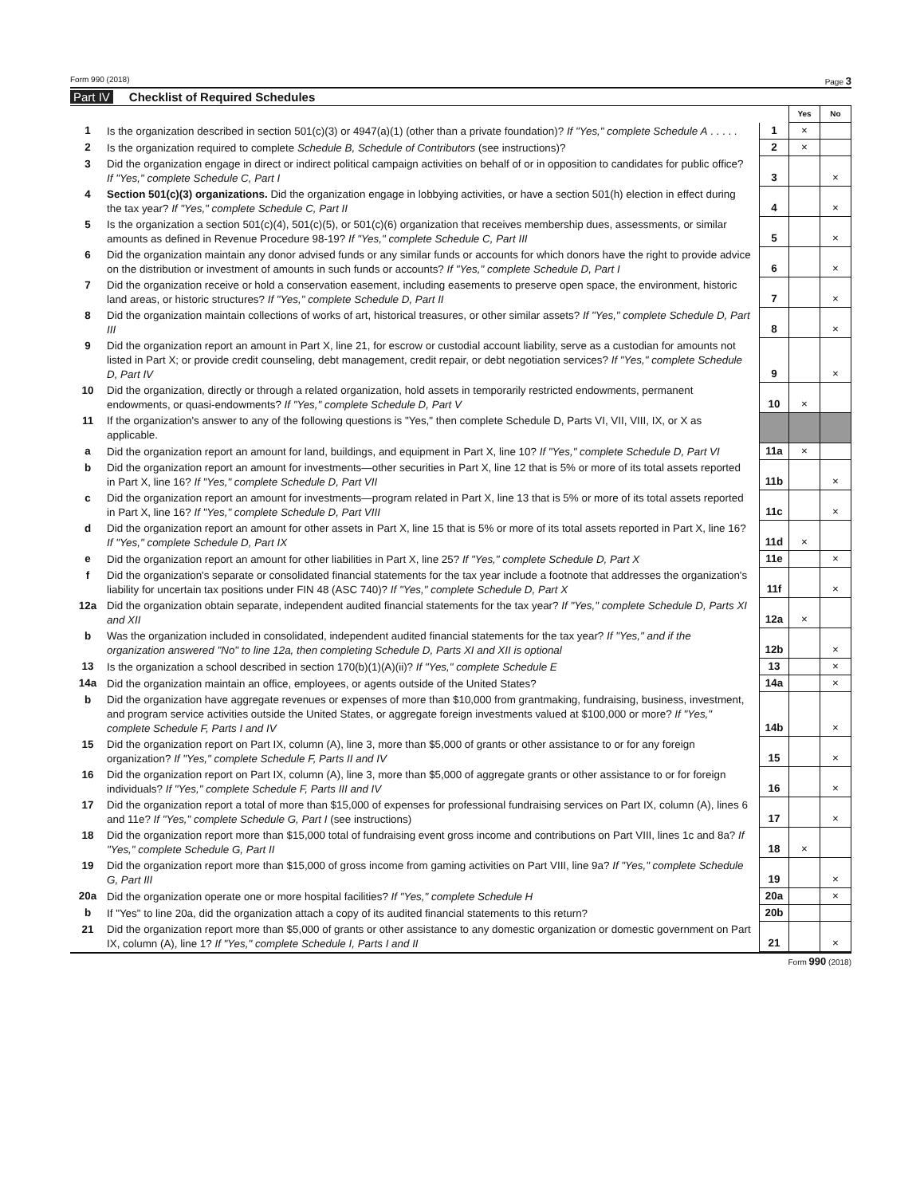Form 990 (2018) Page 3
Part IV Checklist of Required Schedules
| | | | Yes | No |
| 1 | Is the organization described in section 501(c)(3) or 4947(a)(1) (other than a private foundation)? If "Yes," complete Schedule A . . . . . | 1 | × | |
| 2 | Is the organization required to complete Schedule B, Schedule of Contributors (see instructions)? | 2 | × | |
| 3 | Did the organization engage in direct or indirect political campaign activities on behalf of or in opposition to candidates for public office? If "Yes," complete Schedule C, Part I | 3 | | × |
| 4 | Section 501(c)(3) organizations. Did the organization engage in lobbying activities, or have a section 501(h) election in effect during the tax year? If "Yes," complete Schedule C, Part II | 4 | | × |
| 5 | Is the organization a section 501(c)(4), 501(c)(5), or 501(c)(6) organization that receives membership dues, assessments, or similar amounts as defined in Revenue Procedure 98-19? If "Yes," complete Schedule C, Part III | 5 | | × |
| 6 | Did the organization maintain any donor advised funds or any similar funds or accounts for which donors have the right to provide advice on the distribution or investment of amounts in such funds or accounts? If "Yes," complete Schedule D, Part I | 6 | | × |
| 7 | Did the organization receive or hold a conservation easement, including easements to preserve open space, the environment, historic land areas, or historic structures? If "Yes," complete Schedule D, Part II | 7 | | × |
| 8 | Did the organization maintain collections of works of art, historical treasures, or other similar assets? If "Yes," complete Schedule D, Part III | 8 | | × |
| 9 | Did the organization report an amount in Part X, line 21, for escrow or custodial account liability, serve as a custodian for amounts not listed in Part X; or provide credit counseling, debt management, credit repair, or debt negotiation services? If "Yes," complete Schedule D, Part IV | 9 | | × |
| 10 | Did the organization, directly or through a related organization, hold assets in temporarily restricted endowments, permanent endowments, or quasi-endowments? If "Yes," complete Schedule D, Part V | 10 | × | |
| 11 | If the organization's answer to any of the following questions is "Yes," then complete Schedule D, Parts VI, VII, VIII, IX, or X as applicable. | | | |
| a | Did the organization report an amount for land, buildings, and equipment in Part X, line 10? If "Yes," complete Schedule D, Part VI | 11a | × | |
| b | Did the organization report an amount for investments—other securities in Part X, line 12 that is 5% or more of its total assets reported in Part X, line 16? If "Yes," complete Schedule D, Part VII | 11b | | × |
| c | Did the organization report an amount for investments—program related in Part X, line 13 that is 5% or more of its total assets reported in Part X, line 16? If "Yes," complete Schedule D, Part VIII | 11c | | × |
| d | Did the organization report an amount for other assets in Part X, line 15 that is 5% or more of its total assets reported in Part X, line 16? If "Yes," complete Schedule D, Part IX | 11d | × | |
| e | Did the organization report an amount for other liabilities in Part X, line 25? If "Yes," complete Schedule D, Part X | 11e | | × |
| f | Did the organization's separate or consolidated financial statements for the tax year include a footnote that addresses the organization's liability for uncertain tax positions under FIN 48 (ASC 740)? If "Yes," complete Schedule D, Part X | 11f | | × |
| 12a | Did the organization obtain separate, independent audited financial statements for the tax year? If "Yes," complete Schedule D, Parts XI and XII | 12a | × | |
| b | Was the organization included in consolidated, independent audited financial statements for the tax year? If "Yes," and if the organization answered "No" to line 12a, then completing Schedule D, Parts XI and XII is optional | 12b | | × |
| 13 | Is the organization a school described in section 170(b)(1)(A)(ii)? If "Yes," complete Schedule E | 13 | | × |
| 14a | Did the organization maintain an office, employees, or agents outside of the United States? | 14a | | × |
| b | Did the organization have aggregate revenues or expenses of more than $10,000 from grantmaking, fundraising, business, investment, and program service activities outside the United States, or aggregate foreign investments valued at $100,000 or more? If "Yes," complete Schedule F, Parts I and IV | 14b | | × |
| 15 | Did the organization report on Part IX, column (A), line 3, more than $5,000 of grants or other assistance to or for any foreign organization? If "Yes," complete Schedule F, Parts II and IV | 15 | | × |
| 16 | Did the organization report on Part IX, column (A), line 3, more than $5,000 of aggregate grants or other assistance to or for foreign individuals? If "Yes," complete Schedule F, Parts III and IV | 16 | | × |
| 17 | Did the organization report a total of more than $15,000 of expenses for professional fundraising services on Part IX, column (A), lines 6 and 11e? If "Yes," complete Schedule G, Part I (see instructions) | 17 | | × |
| 18 | Did the organization report more than $15,000 total of fundraising event gross income and contributions on Part VIII, lines 1c and 8a? If "Yes," complete Schedule G, Part II | 18 | × | |
| 19 | Did the organization report more than $15,000 of gross income from gaming activities on Part VIII, line 9a? If "Yes," complete Schedule G, Part III | 19 | | × |
| 20a | Did the organization operate one or more hospital facilities? If "Yes," complete Schedule H | 20a | | × |
| b | If "Yes" to line 20a, did the organization attach a copy of its audited financial statements to this return? | 20b | | |
| 21 | Did the organization report more than $5,000 of grants or other assistance to any domestic organization or domestic government on Part IX, column (A), line 1? If "Yes," complete Schedule I, Parts I and II | 21 | | × |
Form 990 (2018)